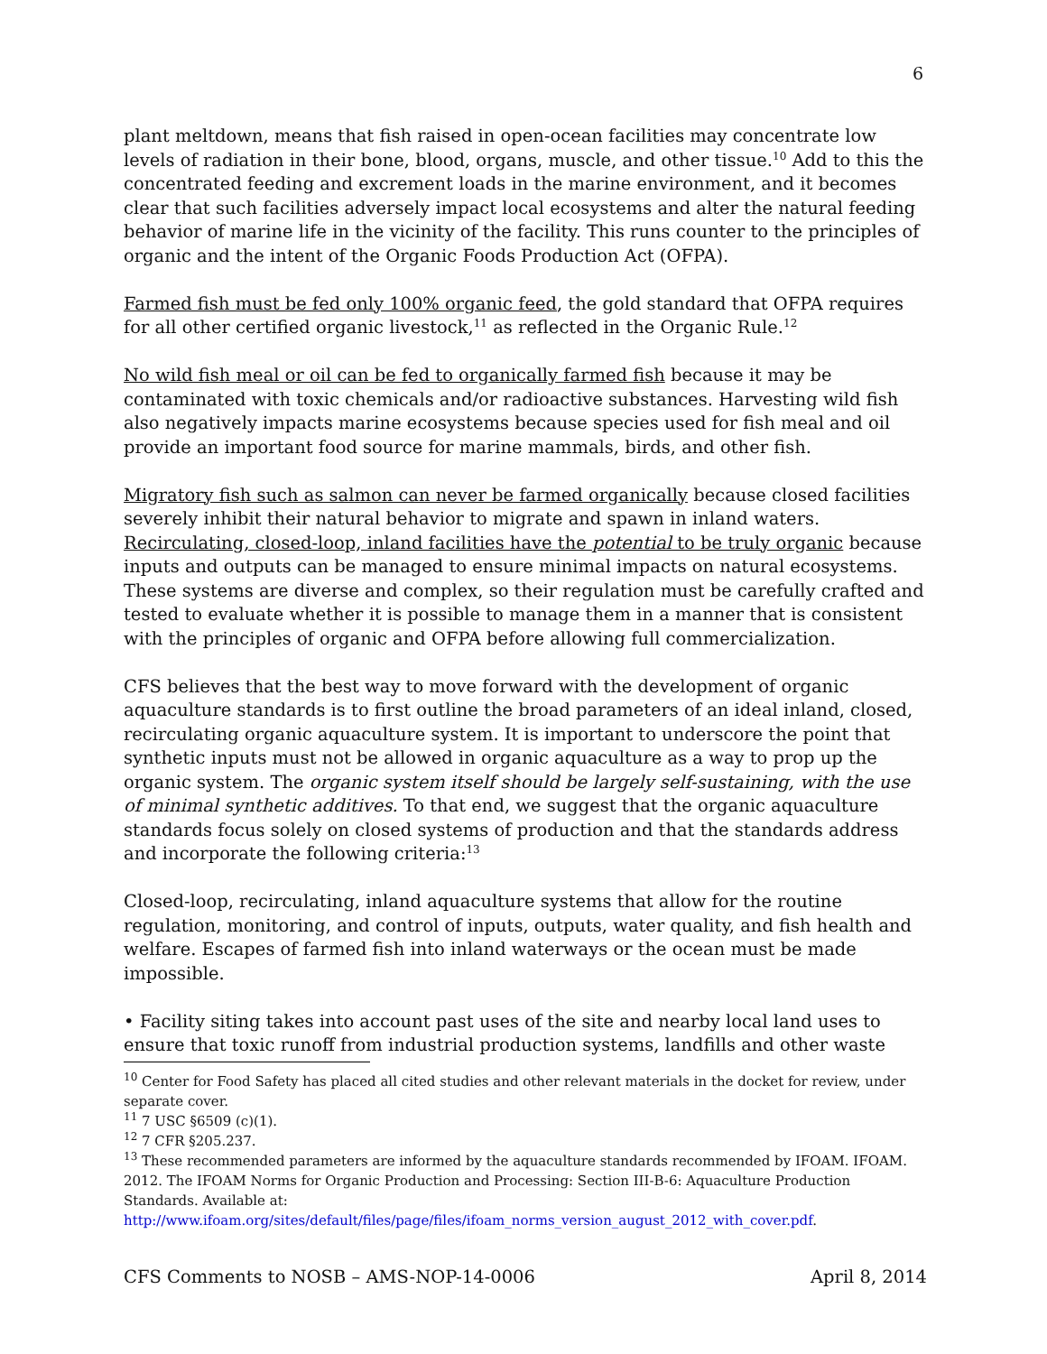6
plant meltdown, means that fish raised in open-ocean facilities may concentrate low levels of radiation in their bone, blood, organs, muscle, and other tissue.<sup>10</sup> Add to this the concentrated feeding and excrement loads in the marine environment, and it becomes clear that such facilities adversely impact local ecosystems and alter the natural feeding behavior of marine life in the vicinity of the facility. This runs counter to the principles of organic and the intent of the Organic Foods Production Act (OFPA).
Farmed fish must be fed only 100% organic feed, the gold standard that OFPA requires for all other certified organic livestock,<sup>11</sup> as reflected in the Organic Rule.<sup>12</sup>
No wild fish meal or oil can be fed to organically farmed fish because it may be contaminated with toxic chemicals and/or radioactive substances. Harvesting wild fish also negatively impacts marine ecosystems because species used for fish meal and oil provide an important food source for marine mammals, birds, and other fish.
Migratory fish such as salmon can never be farmed organically because closed facilities severely inhibit their natural behavior to migrate and spawn in inland waters. Recirculating, closed-loop, inland facilities have the potential to be truly organic because inputs and outputs can be managed to ensure minimal impacts on natural ecosystems. These systems are diverse and complex, so their regulation must be carefully crafted and tested to evaluate whether it is possible to manage them in a manner that is consistent with the principles of organic and OFPA before allowing full commercialization.
CFS believes that the best way to move forward with the development of organic aquaculture standards is to first outline the broad parameters of an ideal inland, closed, recirculating organic aquaculture system. It is important to underscore the point that synthetic inputs must not be allowed in organic aquaculture as a way to prop up the organic system. The organic system itself should be largely self-sustaining, with the use of minimal synthetic additives. To that end, we suggest that the organic aquaculture standards focus solely on closed systems of production and that the standards address and incorporate the following criteria:<sup>13</sup>
Closed-loop, recirculating, inland aquaculture systems that allow for the routine regulation, monitoring, and control of inputs, outputs, water quality, and fish health and welfare. Escapes of farmed fish into inland waterways or the ocean must be made impossible.
• Facility siting takes into account past uses of the site and nearby local land uses to ensure that toxic runoff from industrial production systems, landfills and other waste
<sup>10</sup> Center for Food Safety has placed all cited studies and other relevant materials in the docket for review, under separate cover.
<sup>11</sup> 7 USC §6509 (c)(1).
<sup>12</sup> 7 CFR §205.237.
<sup>13</sup> These recommended parameters are informed by the aquaculture standards recommended by IFOAM. IFOAM. 2012. The IFOAM Norms for Organic Production and Processing: Section III-B-6: Aquaculture Production Standards. Available at: http://www.ifoam.org/sites/default/files/page/files/ifoam_norms_version_august_2012_with_cover.pdf.
CFS Comments to NOSB – AMS-NOP-14-0006 April 8, 2014